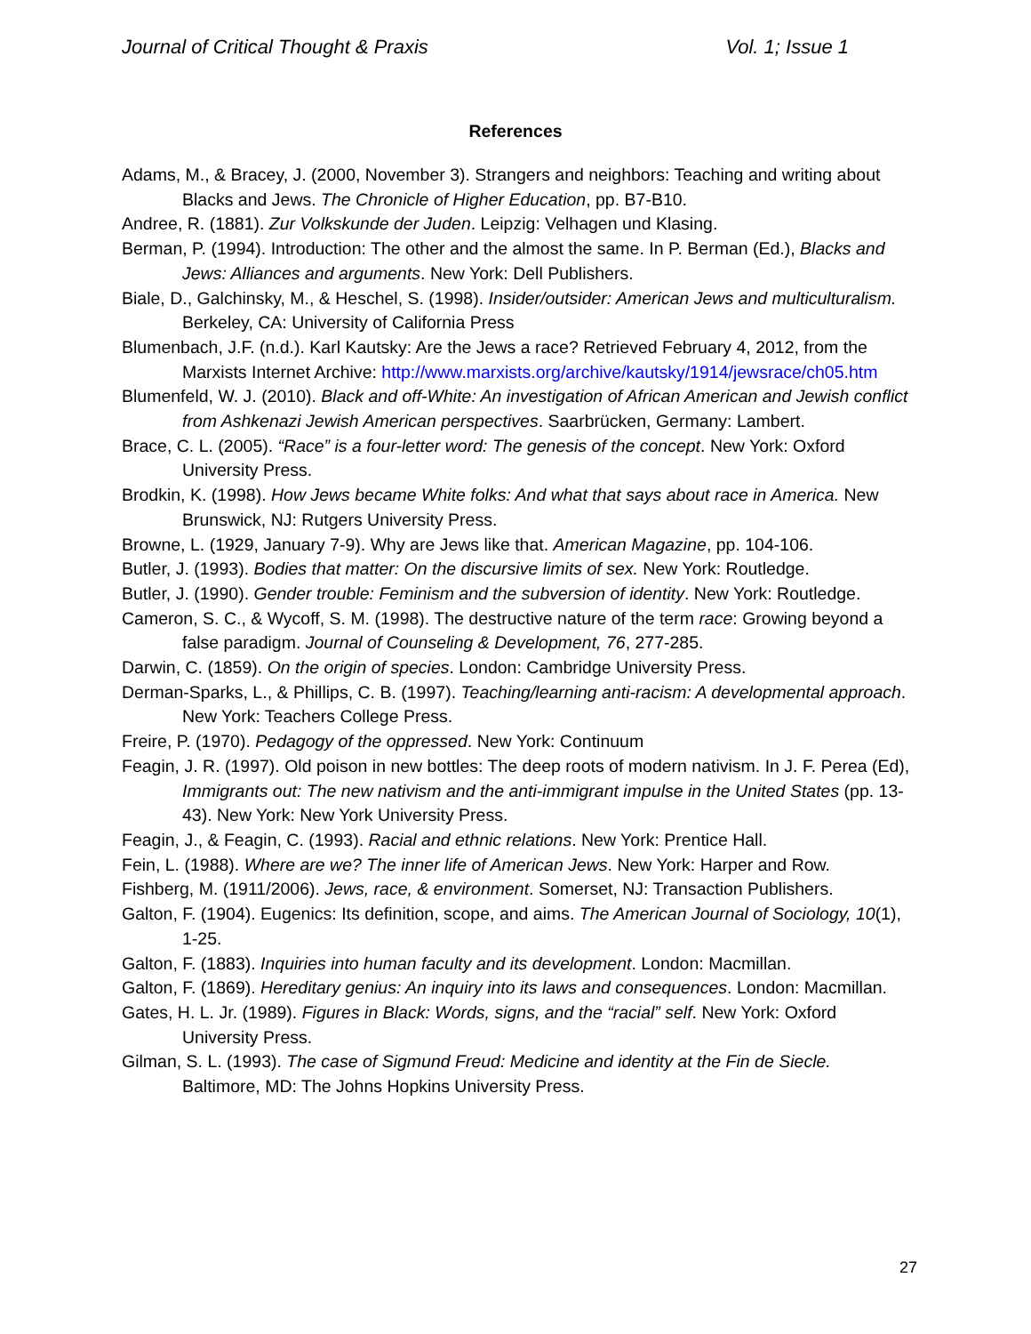Journal of Critical Thought & Praxis Vol. 1; Issue 1
References
Adams, M., & Bracey, J. (2000, November 3). Strangers and neighbors: Teaching and writing about Blacks and Jews. The Chronicle of Higher Education, pp. B7-B10.
Andree, R. (1881). Zur Volkskunde der Juden. Leipzig: Velhagen und Klasing.
Berman, P. (1994). Introduction: The other and the almost the same. In P. Berman (Ed.), Blacks and Jews: Alliances and arguments. New York: Dell Publishers.
Biale, D., Galchinsky, M., & Heschel, S. (1998). Insider/outsider: American Jews and multiculturalism. Berkeley, CA: University of California Press
Blumenbach, J.F. (n.d.). Karl Kautsky: Are the Jews a race? Retrieved February 4, 2012, from the Marxists Internet Archive: http://www.marxists.org/archive/kautsky/1914/jewsrace/ch05.htm
Blumenfeld, W. J. (2010). Black and off-White: An investigation of African American and Jewish conflict from Ashkenazi Jewish American perspectives. Saarbrücken, Germany: Lambert.
Brace, C. L. (2005). “Race” is a four-letter word: The genesis of the concept. New York: Oxford University Press.
Brodkin, K. (1998). How Jews became White folks: And what that says about race in America. New Brunswick, NJ: Rutgers University Press.
Browne, L. (1929, January 7-9). Why are Jews like that. American Magazine, pp. 104-106.
Butler, J. (1993). Bodies that matter: On the discursive limits of sex. New York: Routledge.
Butler, J. (1990). Gender trouble: Feminism and the subversion of identity. New York: Routledge.
Cameron, S. C., & Wycoff, S. M. (1998). The destructive nature of the term race: Growing beyond a false paradigm. Journal of Counseling & Development, 76, 277-285.
Darwin, C. (1859). On the origin of species. London: Cambridge University Press.
Derman-Sparks, L., & Phillips, C. B. (1997). Teaching/learning anti-racism: A developmental approach. New York: Teachers College Press.
Freire, P. (1970). Pedagogy of the oppressed. New York: Continuum
Feagin, J. R. (1997). Old poison in new bottles: The deep roots of modern nativism. In J. F. Perea (Ed), Immigrants out: The new nativism and the anti-immigrant impulse in the United States (pp. 13-43). New York: New York University Press.
Feagin, J., & Feagin, C. (1993). Racial and ethnic relations. New York: Prentice Hall.
Fein, L. (1988). Where are we? The inner life of American Jews. New York: Harper and Row.
Fishberg, M. (1911/2006). Jews, race, & environment. Somerset, NJ: Transaction Publishers.
Galton, F. (1904). Eugenics: Its definition, scope, and aims. The American Journal of Sociology, 10(1), 1-25.
Galton, F. (1883). Inquiries into human faculty and its development. London: Macmillan.
Galton, F. (1869). Hereditary genius: An inquiry into its laws and consequences. London: Macmillan.
Gates, H. L. Jr. (1989). Figures in Black: Words, signs, and the “racial” self. New York: Oxford University Press.
Gilman, S. L. (1993). The case of Sigmund Freud: Medicine and identity at the Fin de Siecle. Baltimore, MD: The Johns Hopkins University Press.
27